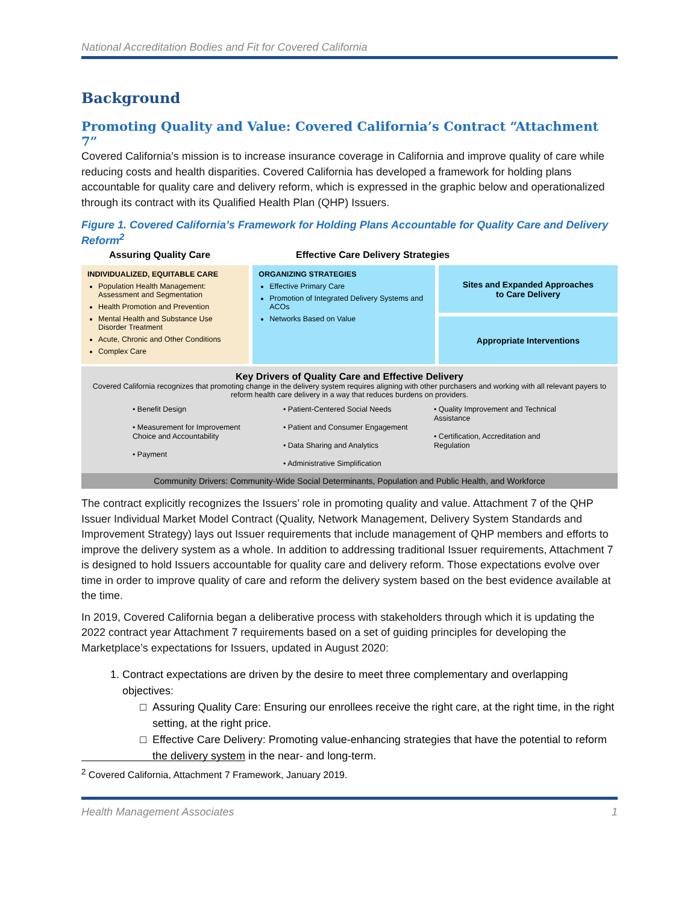National Accreditation Bodies and Fit for Covered California
Background
Promoting Quality and Value: Covered California’s Contract “Attachment 7”
Covered California’s mission is to increase insurance coverage in California and improve quality of care while reducing costs and health disparities. Covered California has developed a framework for holding plans accountable for quality care and delivery reform, which is expressed in the graphic below and operationalized through its contract with its Qualified Health Plan (QHP) Issuers.
Figure 1. Covered California’s Framework for Holding Plans Accountable for Quality Care and Delivery Reform<sup>2</sup>
Assuring Quality Care Effective Care Delivery Strategies
INDIVIDUALIZED, EQUITABLE CARE
Population Health Management: Assessment and Segmentation
Health Promotion and Prevention
Mental Health and Substance Use Disorder Treatment
Acute, Chronic and Other Conditions
Complex Care
ORGANIZING STRATEGIES
Effective Primary Care
Promotion of Integrated Delivery Systems and ACOs
Networks Based on Value
Sites and Expanded Approaches
to Care Delivery
Appropriate Interventions
Key Drivers of Quality Care and Effective Delivery
Covered California recognizes that promoting change in the delivery system requires aligning with other purchasers and working with all relevant payers to reform health care delivery in a way that reduces burdens on providers.
• Benefit Design
• Measurement for Improvement Choice and Accountability
• Payment
• Patient-Centered Social Needs
• Patient and Consumer Engagement
• Data Sharing and Analytics
• Administrative Simplification
• Quality Improvement and Technical Assistance
• Certification, Accreditation and Regulation
Community Drivers: Community-Wide Social Determinants, Population and Public Health, and Workforce
The contract explicitly recognizes the Issuers’ role in promoting quality and value. Attachment 7 of the QHP Issuer Individual Market Model Contract (Quality, Network Management, Delivery System Standards and Improvement Strategy) lays out Issuer requirements that include management of QHP members and efforts to improve the delivery system as a whole. In addition to addressing traditional Issuer requirements, Attachment 7 is designed to hold Issuers accountable for quality care and delivery reform. Those expectations evolve over time in order to improve quality of care and reform the delivery system based on the best evidence available at the time.
In 2019, Covered California began a deliberative process with stakeholders through which it is updating the 2022 contract year Attachment 7 requirements based on a set of guiding principles for developing the Marketplace’s expectations for Issuers, updated in August 2020:
1. Contract expectations are driven by the desire to meet three complementary and overlapping objectives:
Assuring Quality Care: Ensuring our enrollees receive the right care, at the right time, in the right setting, at the right price.
Effective Care Delivery: Promoting value-enhancing strategies that have the potential to reform the delivery system in the near- and long-term.
<sup>2</sup> Covered California, Attachment 7 Framework, January 2019.
Health Management Associates 1